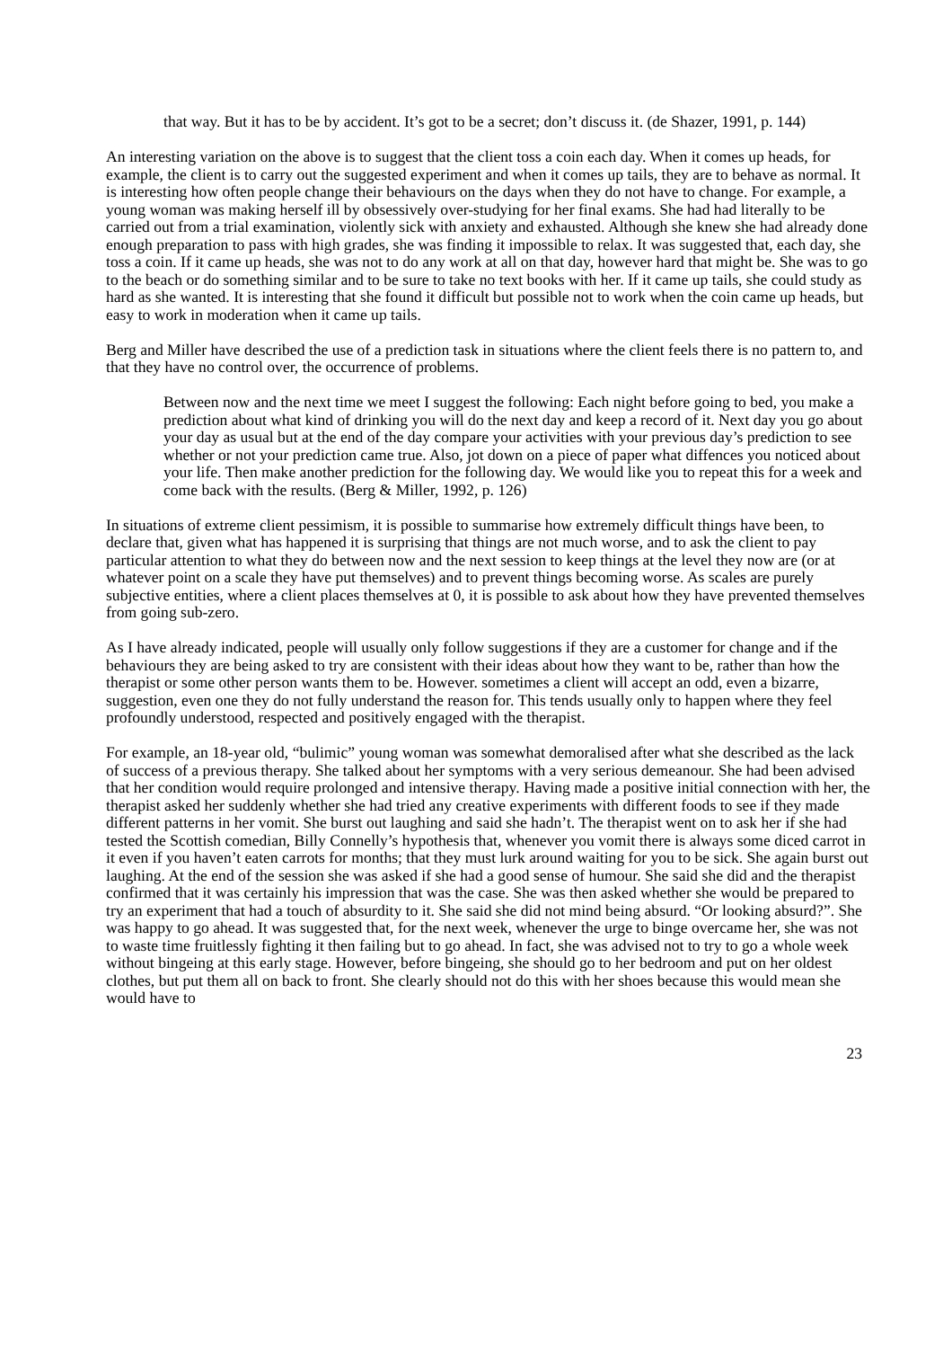that way. But it has to be by accident. It’s got to be a secret; don’t discuss it. (de Shazer, 1991, p. 144)
An interesting variation on the above is to suggest that the client toss a coin each day. When it comes up heads, for example, the client is to carry out the suggested experiment and when it comes up tails, they are to behave as normal. It is interesting how often people change their behaviours on the days when they do not have to change. For example, a young woman was making herself ill by obsessively over-studying for her final exams. She had had literally to be carried out from a trial examination, violently sick with anxiety and exhausted. Although she knew she had already done enough preparation to pass with high grades, she was finding it impossible to relax. It was suggested that, each day, she toss a coin. If it came up heads, she was not to do any work at all on that day, however hard that might be. She was to go to the beach or do something similar and to be sure to take no text books with her. If it came up tails, she could study as hard as she wanted. It is interesting that she found it difficult but possible not to work when the coin came up heads, but easy to work in moderation when it came up tails.
Berg and Miller have described the use of a prediction task in situations where the client feels there is no pattern to, and that they have no control over, the occurrence of problems.
Between now and the next time we meet I suggest the following: Each night before going to bed, you make a prediction about what kind of drinking you will do the next day and keep a record of it. Next day you go about your day as usual but at the end of the day compare your activities with your previous day’s prediction to see whether or not your prediction came true. Also, jot down on a piece of paper what diffences you noticed about your life. Then make another prediction for the following day. We would like you to repeat this for a week and come back with the results. (Berg & Miller, 1992, p. 126)
In situations of extreme client pessimism, it is possible to summarise how extremely difficult things have been, to declare that, given what has happened it is surprising that things are not much worse, and to ask the client to pay particular attention to what they do between now and the next session to keep things at the level they now are (or at whatever point on a scale they have put themselves) and to prevent things becoming worse. As scales are purely subjective entities, where a client places themselves at 0, it is possible to ask about how they have prevented themselves from going sub-zero.
As I have already indicated, people will usually only follow suggestions if they are a customer for change and if the behaviours they are being asked to try are consistent with their ideas about how they want to be, rather than how the therapist or some other person wants them to be. However. sometimes a client will accept an odd, even a bizarre, suggestion, even one they do not fully understand the reason for. This tends usually only to happen where they feel profoundly understood, respected and positively engaged with the therapist.
For example, an 18-year old, “bulimic” young woman was somewhat demoralised after what she described as the lack of success of a previous therapy. She talked about her symptoms with a very serious demeanour. She had been advised that her condition would require prolonged and intensive therapy. Having made a positive initial connection with her, the therapist asked her suddenly whether she had tried any creative experiments with different foods to see if they made different patterns in her vomit. She burst out laughing and said she hadn’t. The therapist went on to ask her if she had tested the Scottish comedian, Billy Connelly’s hypothesis that, whenever you vomit there is always some diced carrot in it even if you haven’t eaten carrots for months; that they must lurk around waiting for you to be sick. She again burst out laughing. At the end of the session she was asked if she had a good sense of humour. She said she did and the therapist confirmed that it was certainly his impression that was the case. She was then asked whether she would be prepared to try an experiment that had a touch of absurdity to it. She said she did not mind being absurd. “Or looking absurd?”. She was happy to go ahead. It was suggested that, for the next week, whenever the urge to binge overcame her, she was not to waste time fruitlessly fighting it then failing but to go ahead. In fact, she was advised not to try to go a whole week without bingeing at this early stage. However, before bingeing, she should go to her bedroom and put on her oldest clothes, but put them all on back to front. She clearly should not do this with her shoes because this would mean she would have to
23